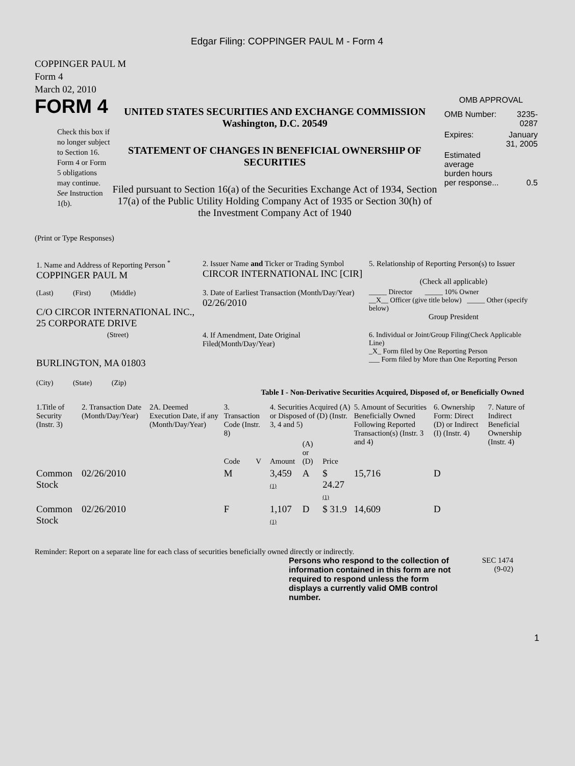Edgar Filing: COPPINGER PAUL M - Form 4
COPPINGER PAUL M
Form 4
March 02, 2010
FORM 4
Check this box if no longer subject to Section 16. Form 4 or Form 5 obligations may continue. See Instruction 1(b).
UNITED STATES SECURITIES AND EXCHANGE COMMISSION
Washington, D.C. 20549
STATEMENT OF CHANGES IN BENEFICIAL OWNERSHIP OF SECURITIES
Filed pursuant to Section 16(a) of the Securities Exchange Act of 1934, Section 17(a) of the Public Utility Holding Company Act of 1935 or Section 30(h) of the Investment Company Act of 1940
OMB APPROVAL
| OMB Number: | 3235-0287 |
| Expires: | January 31, 2005 |
| Estimated average burden hours per response... | 0.5 |
(Print or Type Responses)
| 1. Name and Address of Reporting Person <sup>*</sup> COPPINGER PAUL M | 2. Issuer Name and Ticker or Trading Symbol CIRCOR INTERNATIONAL INC [CIR] | 5. Relationship of Reporting Person(s) to Issuer (Check all applicable) |
| (Last) (First) (Middle) C/O CIRCOR INTERNATIONAL INC., 25 CORPORATE DRIVE | 3. Date of Earliest Transaction (Month/Day/Year) 02/26/2010 | _____ Director _____ 10% Owner __X__ Officer (give title below) _____ Other (specify below) Group President |
| (Street) BURLINGTON, MA 01803 (City) (State) (Zip) | 4. If Amendment, Date Original Filed(Month/Day/Year) | 6. Individual or Joint/Group Filing(Check Applicable Line) _X_ Form filed by One Reporting Person ___ Form filed by More than One Reporting Person |
Table I - Non-Derivative Securities Acquired, Disposed of, or Beneficially Owned
| 1.Title of Security (Instr. 3) | 2. Transaction Date (Month/Day/Year) | 2A. Deemed Execution Date, if any (Month/Day/Year) | 3. Transaction Code (Instr. 8) | | 4. Securities Acquired (A) or Disposed of (D) (Instr. 3, 4 and 5) | | | 5. Amount of Securities Beneficially Owned Following Reported Transaction(s) (Instr. 3 and 4) | 6. Ownership Form: Direct (D) or Indirect (I) (Instr. 4) | 7. Nature of Indirect Beneficial Ownership (Instr. 4) |
| --- | --- | --- | --- | --- | --- | --- | --- | --- | --- | --- |
| | | | Code | V | Amount | (A) or (D) | Price | | | |
| Common Stock | 02/26/2010 | | M | | 3,459 (1) | A | $ 24.27 (1) | 15,716 | D | |
| Common Stock | 02/26/2010 | | F | | 1,107 (1) | D | $ 31.9 | 14,609 | D | |
Reminder: Report on a separate line for each class of securities beneficially owned directly or indirectly.
Persons who respond to the collection of information contained in this form are not required to respond unless the form displays a currently valid OMB control number.
SEC 1474
(9-02)
1